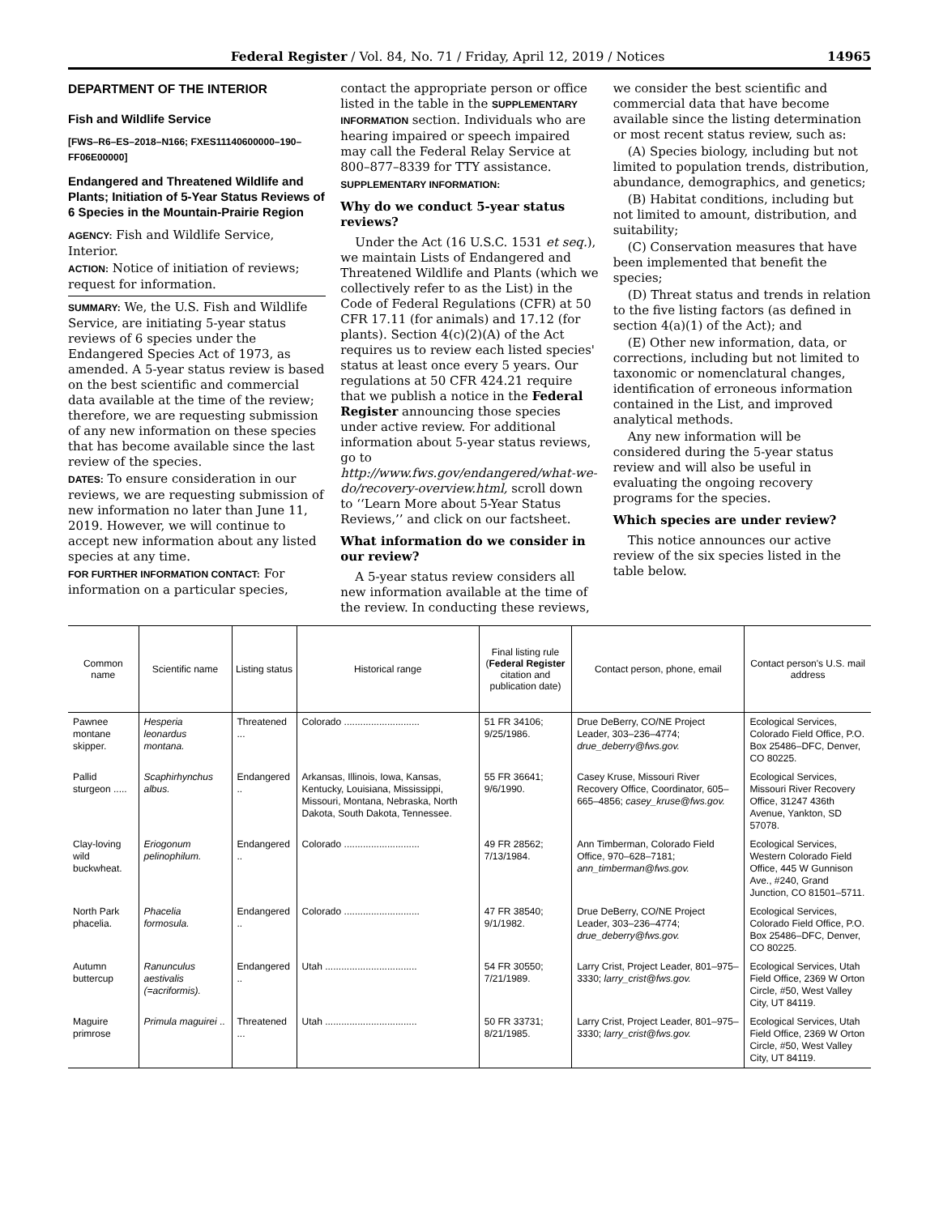Federal Register / Vol. 84, No. 71 / Friday, April 12, 2019 / Notices 14965
DEPARTMENT OF THE INTERIOR
Fish and Wildlife Service
[FWS–R6–ES–2018–N166; FXES11140600000–190–FF06E00000]
Endangered and Threatened Wildlife and Plants; Initiation of 5-Year Status Reviews of 6 Species in the Mountain-Prairie Region
AGENCY: Fish and Wildlife Service, Interior.
ACTION: Notice of initiation of reviews; request for information.
SUMMARY: We, the U.S. Fish and Wildlife Service, are initiating 5-year status reviews of 6 species under the Endangered Species Act of 1973, as amended. A 5-year status review is based on the best scientific and commercial data available at the time of the review; therefore, we are requesting submission of any new information on these species that has become available since the last review of the species.
DATES: To ensure consideration in our reviews, we are requesting submission of new information no later than June 11, 2019. However, we will continue to accept new information about any listed species at any time.
FOR FURTHER INFORMATION CONTACT: For information on a particular species,
contact the appropriate person or office listed in the table in the SUPPLEMENTARY INFORMATION section. Individuals who are hearing impaired or speech impaired may call the Federal Relay Service at 800–877–8339 for TTY assistance.
SUPPLEMENTARY INFORMATION:
Why do we conduct 5-year status reviews?
Under the Act (16 U.S.C. 1531 et seq.), we maintain Lists of Endangered and Threatened Wildlife and Plants (which we collectively refer to as the List) in the Code of Federal Regulations (CFR) at 50 CFR 17.11 (for animals) and 17.12 (for plants). Section 4(c)(2)(A) of the Act requires us to review each listed species' status at least once every 5 years. Our regulations at 50 CFR 424.21 require that we publish a notice in the Federal Register announcing those species under active review. For additional information about 5-year status reviews, go to http://www.fws.gov/endangered/what-we-do/recovery-overview.html, scroll down to ‘‘Learn More about 5-Year Status Reviews,’’ and click on our factsheet.
What information do we consider in our review?
A 5-year status review considers all new information available at the time of the review. In conducting these reviews,
we consider the best scientific and commercial data that have become available since the listing determination or most recent status review, such as:
(A) Species biology, including but not limited to population trends, distribution, abundance, demographics, and genetics;
(B) Habitat conditions, including but not limited to amount, distribution, and suitability;
(C) Conservation measures that have been implemented that benefit the species;
(D) Threat status and trends in relation to the five listing factors (as defined in section 4(a)(1) of the Act); and
(E) Other new information, data, or corrections, including but not limited to taxonomic or nomenclatural changes, identification of erroneous information contained in the List, and improved analytical methods.
Any new information will be considered during the 5-year status review and will also be useful in evaluating the ongoing recovery programs for the species.
Which species are under review?
This notice announces our active review of the six species listed in the table below.
| Common name | Scientific name | Listing status | Historical range | Final listing rule ( Federal Register citation and publication date) | Contact person, phone, email | Contact person's U.S. mail address |
| --- | --- | --- | --- | --- | --- | --- |
| Pawnee montane skipper. | Hesperia leonardus montana. | Threatened ... | Colorado ............................ | 51 FR 34106; 9/25/1986. | Drue DeBerry, CO/NE Project Leader, 303–236–4774; drue_deberry@fws.gov. | Ecological Services, Colorado Field Office, P.O. Box 25486–DFC, Denver, CO 80225. |
| Pallid sturgeon ..... | Scaphirhynchus albus. | Endangered .. | Arkansas, Illinois, Iowa, Kansas, Kentucky, Louisiana, Mississippi, Missouri, Montana, Nebraska, North Dakota, South Dakota, Tennessee. | 55 FR 36641; 9/6/1990. | Casey Kruse, Missouri River Recovery Office, Coordinator, 605–665–4856; casey_kruse@fws.gov. | Ecological Services, Missouri River Recovery Office, 31247 436th Avenue, Yankton, SD 57078. |
| Clay-loving wild buckwheat. | Eriogonum pelinophilum. | Endangered .. | Colorado ............................ | 49 FR 28562; 7/13/1984. | Ann Timberman, Colorado Field Office, 970–628–7181; ann_timberman@fws.gov. | Ecological Services, Western Colorado Field Office, 445 W Gunnison Ave., #240, Grand Junction, CO 81501–5711. |
| North Park phacelia. | Phacelia formosula. | Endangered .. | Colorado ............................ | 47 FR 38540; 9/1/1982. | Drue DeBerry, CO/NE Project Leader, 303–236–4774; drue_deberry@fws.gov. | Ecological Services, Colorado Field Office, P.O. Box 25486–DFC, Denver, CO 80225. |
| Autumn buttercup | Ranunculus aestivalis (=acriformis). | Endangered .. | Utah .................................. | 54 FR 30550; 7/21/1989. | Larry Crist, Project Leader, 801–975–3330; larry_crist@fws.gov. | Ecological Services, Utah Field Office, 2369 W Orton Circle, #50, West Valley City, UT 84119. |
| Maguire primrose | Primula maguirei .. | Threatened ... | Utah .................................. | 50 FR 33731; 8/21/1985. | Larry Crist, Project Leader, 801–975–3330; larry_crist@fws.gov. | Ecological Services, Utah Field Office, 2369 W Orton Circle, #50, West Valley City, UT 84119. |